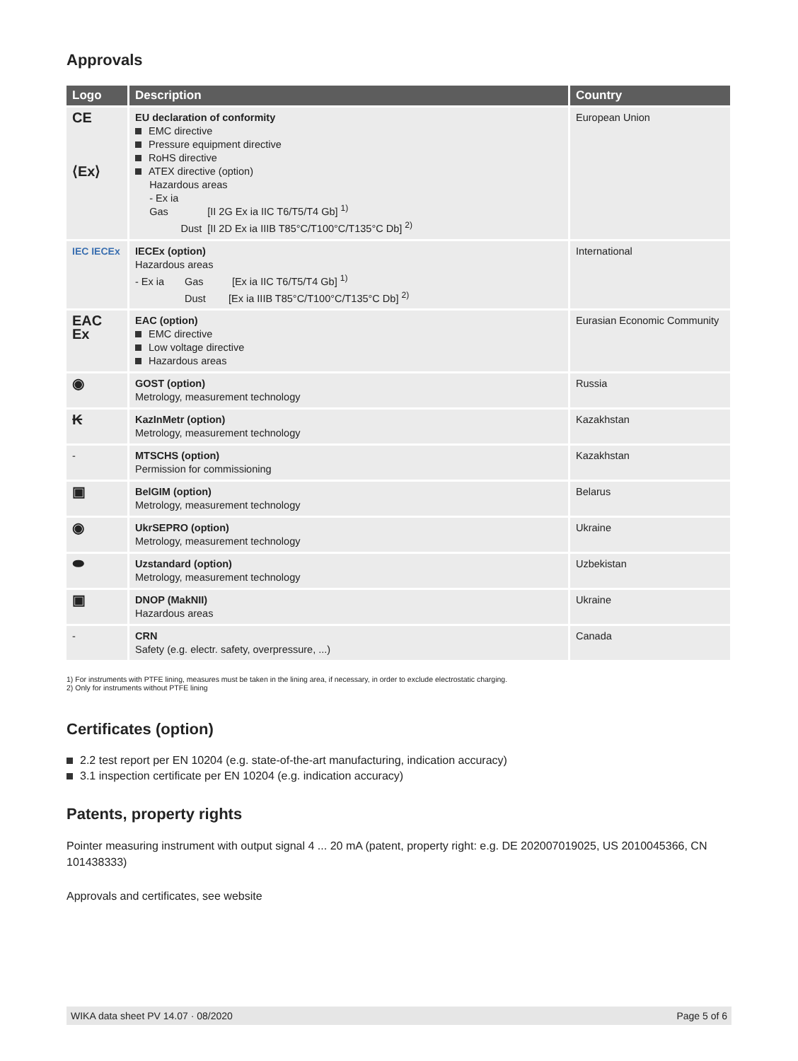Approvals
| Logo | Description | Country |
| --- | --- | --- |
| CE ⟨Ex⟩ | EU declaration of conformity EMC directive Pressure equipment directive RoHS directive ATEX directive (option) Hazardous areas - Ex ia Gas [II 2G Ex ia IIC T6/T5/T4 Gb] <sup>1)</sup> Dust [II 2D Ex ia IIIB T85°C/T100°C/T135°C Db] <sup>2)</sup> | European Union |
| IEC IECEx | IECEx (option) Hazardous areas - Ex ia Gas [Ex ia IIC T6/T5/T4 Gb] <sup>1)</sup> Dust [Ex ia IIIB T85°C/T100°C/T135°C Db] <sup>2)</sup> | International |
| EAC Ex | EAC (option) EMC directive Low voltage directive Hazardous areas | Eurasian Economic Community |
| ◉ | GOST (option) Metrology, measurement technology | Russia |
| ₭ | KazInMetr (option) Metrology, measurement technology | Kazakhstan |
| - | MTSCHS (option) Permission for commissioning | Kazakhstan |
| ▣ | BelGIM (option) Metrology, measurement technology | Belarus |
| ◉ | UkrSEPRO (option) Metrology, measurement technology | Ukraine |
| ⬬ | Uzstandard (option) Metrology, measurement technology | Uzbekistan |
| ▣ | DNOP (MakNII) Hazardous areas | Ukraine |
| - | CRN Safety (e.g. electr. safety, overpressure, ...) | Canada |
1) For instruments with PTFE lining, measures must be taken in the lining area, if necessary, in order to exclude electrostatic charging.
2) Only for instruments without PTFE lining
Certificates (option)
2.2 test report per EN 10204 (e.g. state-of-the-art manufacturing, indication accuracy)
3.1 inspection certificate per EN 10204 (e.g. indication accuracy)
Patents, property rights
Pointer measuring instrument with output signal 4 ... 20 mA (patent, property right: e.g. DE 202007019025, US 2010045366, CN 101438333)
Approvals and certificates, see website
WIKA data sheet PV 14.07 · 08/2020 Page 5 of 6